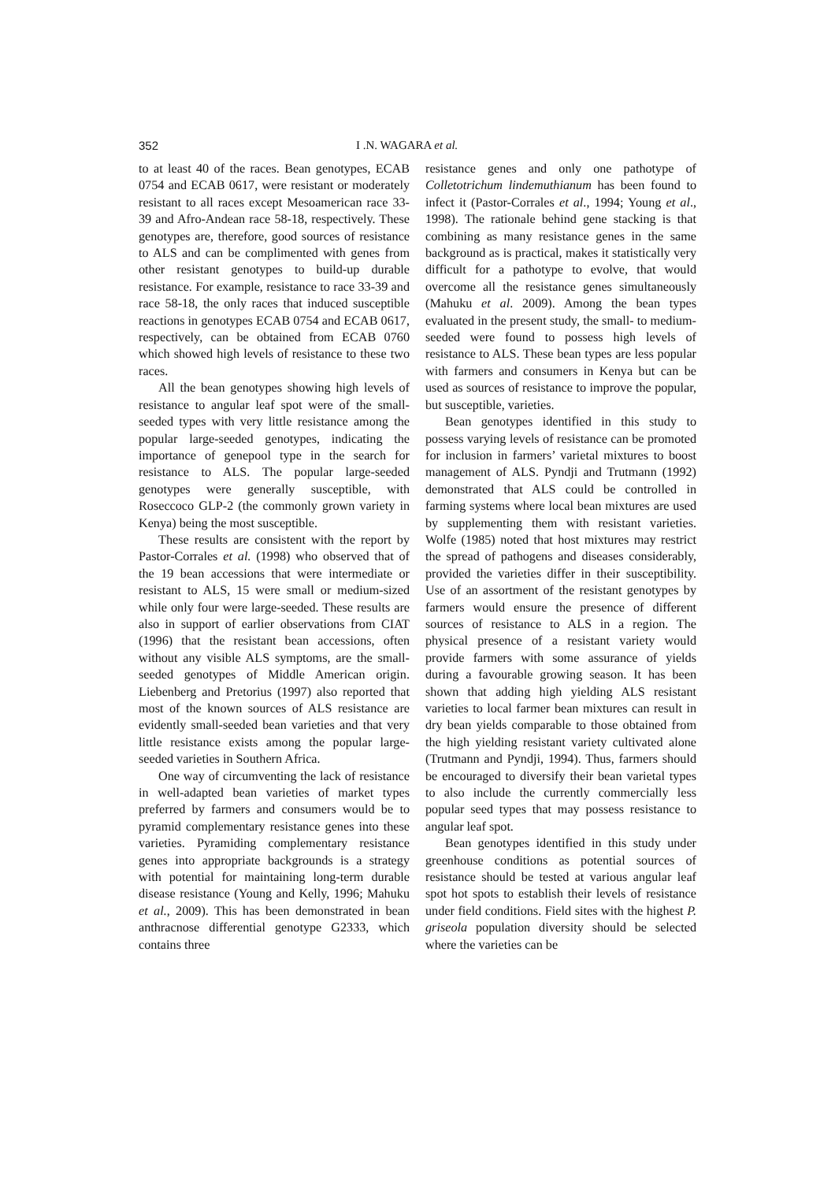352 I .N. WAGARA et al.
to at least 40 of the races. Bean genotypes, ECAB 0754 and ECAB 0617, were resistant or moderately resistant to all races except Mesoamerican race 33-39 and Afro-Andean race 58-18, respectively. These genotypes are, therefore, good sources of resistance to ALS and can be complimented with genes from other resistant genotypes to build-up durable resistance. For example, resistance to race 33-39 and race 58-18, the only races that induced susceptible reactions in genotypes ECAB 0754 and ECAB 0617, respectively, can be obtained from ECAB 0760 which showed high levels of resistance to these two races.
All the bean genotypes showing high levels of resistance to angular leaf spot were of the small-seeded types with very little resistance among the popular large-seeded genotypes, indicating the importance of genepool type in the search for resistance to ALS. The popular large-seeded genotypes were generally susceptible, with Roseccoco GLP-2 (the commonly grown variety in Kenya) being the most susceptible.
These results are consistent with the report by Pastor-Corrales et al. (1998) who observed that of the 19 bean accessions that were intermediate or resistant to ALS, 15 were small or medium-sized while only four were large-seeded. These results are also in support of earlier observations from CIAT (1996) that the resistant bean accessions, often without any visible ALS symptoms, are the small-seeded genotypes of Middle American origin. Liebenberg and Pretorius (1997) also reported that most of the known sources of ALS resistance are evidently small-seeded bean varieties and that very little resistance exists among the popular large-seeded varieties in Southern Africa.
One way of circumventing the lack of resistance in well-adapted bean varieties of market types preferred by farmers and consumers would be to pyramid complementary resistance genes into these varieties. Pyramiding complementary resistance genes into appropriate backgrounds is a strategy with potential for maintaining long-term durable disease resistance (Young and Kelly, 1996; Mahuku et al., 2009). This has been demonstrated in bean anthracnose differential genotype G2333, which contains three
resistance genes and only one pathotype of Colletotrichum lindemuthianum has been found to infect it (Pastor-Corrales et al., 1994; Young et al., 1998). The rationale behind gene stacking is that combining as many resistance genes in the same background as is practical, makes it statistically very difficult for a pathotype to evolve, that would overcome all the resistance genes simultaneously (Mahuku et al. 2009). Among the bean types evaluated in the present study, the small- to medium-seeded were found to possess high levels of resistance to ALS. These bean types are less popular with farmers and consumers in Kenya but can be used as sources of resistance to improve the popular, but susceptible, varieties.
Bean genotypes identified in this study to possess varying levels of resistance can be promoted for inclusion in farmers’ varietal mixtures to boost management of ALS. Pyndji and Trutmann (1992) demonstrated that ALS could be controlled in farming systems where local bean mixtures are used by supplementing them with resistant varieties. Wolfe (1985) noted that host mixtures may restrict the spread of pathogens and diseases considerably, provided the varieties differ in their susceptibility. Use of an assortment of the resistant genotypes by farmers would ensure the presence of different sources of resistance to ALS in a region. The physical presence of a resistant variety would provide farmers with some assurance of yields during a favourable growing season. It has been shown that adding high yielding ALS resistant varieties to local farmer bean mixtures can result in dry bean yields comparable to those obtained from the high yielding resistant variety cultivated alone (Trutmann and Pyndji, 1994). Thus, farmers should be encouraged to diversify their bean varietal types to also include the currently commercially less popular seed types that may possess resistance to angular leaf spot.
Bean genotypes identified in this study under greenhouse conditions as potential sources of resistance should be tested at various angular leaf spot hot spots to establish their levels of resistance under field conditions. Field sites with the highest P. griseola population diversity should be selected where the varieties can be